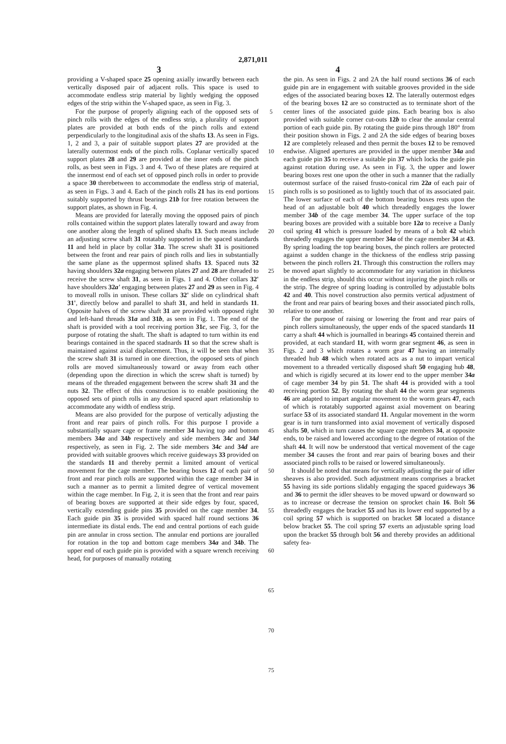2,871,011
3 4
providing a V-shaped space 25 opening axially inwardly between each vertically disposed pair of adjacent rolls. This space is used to accommodate endless strip material by lightly wedging the opposed edges of the strip within the V-shaped space, as seen in Fig. 3.
For the purpose of properly aligning each of the opposed sets of pinch rolls with the edges of the endless strip, a plurality of support plates are provided at both ends of the pinch rolls and extend perpendicularly to the longitudinal axis of the shafts 13. As seen in Figs. 1, 2 and 3, a pair of suitable support plates 27 are provided at the laterally outermost ends of the pinch rolls. Coplanar vertically spaced support plates 28 and 29 are provided at the inner ends of the pinch rolls, as best seen in Figs. 3 and 4. Two of these plates are required at the innermost end of each set of opposed pinch rolls in order to provide a space 30 therebetween to accommodate the endless strip of material, as seen in Figs. 3 and 4. Each of the pinch rolls 21 has its end portions suitably supported by thrust bearings 21b for free rotation between the support plates, as shown in Fig. 4.
Means are provided for laterally moving the opposed pairs of pinch rolls contained within the support plates laterally toward and away from one another along the length of splined shafts 13. Such means include an adjusting screw shaft 31 rotatably supported in the spaced standards 11 and held in place by collar 31a. The screw shaft 31 is positioned between the front and rear pairs of pinch rolls and lies in substantially the same plane as the uppermost splined shafts 13. Spaced nuts 32 having shoulders 32a engaging between plates 27 and 28 are threaded to receive the screw shaft 31, as seen in Figs. 1 and 4. Other collars 32' have shoulders 32a' engaging between plates 27 and 29 as seen in Fig. 4 to moveall rolls in unison. These collars 32' slide on cylindrical shaft 31', directly below and parallel to shaft 31, and held in standards 11. Opposite halves of the screw shaft 31 are provided with opposed right and left-hand threads 31a and 31b, as seen in Fig. 1. The end of the shaft is provided with a tool receiving portion 31c, see Fig. 3, for the purpose of rotating the shaft. The shaft is adapted to turn within its end bearings contained in the spaced stadnards 11 so that the screw shaft is maintained against axial displacement. Thus, it will be seen that when the screw shaft 31 is turned in one direction, the opposed sets of pinch rolls are moved simultaneously toward or away from each other (depending upon the direction in which the screw shaft is turned) by means of the threaded engagement between the screw shaft 31 and the nuts 32. The effect of this construction is to enable positioning the opposed sets of pinch rolls in any desired spaced apart relationship to accommodate any width of endless strip.
Means are also provided for the purpose of vertically adjusting the front and rear pairs of pinch rolls. For this purpose I provide a substantially square cage or frame member 34 having top and bottom members 34a and 34b respectively and side members 34c and 34d respectively, as seen in Fig. 2. The side members 34c and 34d are provided with suitable grooves which receive guideways 33 provided on the standards 11 and thereby permit a limited amount of vertical movement for the cage member. The bearing boxes 12 of each pair of front and rear pinch rolls are supported within the cage member 34 in such a manner as to permit a limited degree of vertical movement within the cage member. In Fig. 2, it is seen that the front and rear pairs of bearing boxes are supported at their side edges by four, spaced, vertically extending guide pins 35 provided on the cage member 34. Each guide pin 35 is provided with spaced half round sections 36 intermediate its distal ends. The end and central portions of each guide pin are annular in cross section. The annular end portions are jouralled for rotation in the top and bottom cage members 34a and 34b. The upper end of each guide pin is provided with a square wrench receiving head, for purposes of manually rotating
5
10
15
20
25
30
35
40
45
50
55
60
65
70
75
the pin. As seen in Figs. 2 and 2A the half round sections 36 of each guide pin are in engagement with suitable grooves provided in the side edges of the associated bearing boxes 12. The laterally outermost edges of the bearing boxes 12 are so constructed as to terminate short of the center lines of the associated guide pins. Each bearing box is also provided with suitable corner cut-outs 12b to clear the annular central portion of each guide pin. By rotating the guide pins through 180° from their position shown in Figs. 2 and 2A the side edges of bearing boxes 12 are completely released and then permit the boxes 12 to be removed endwise. Aligned apertures are provided in the upper member 34a and each guide pin 35 to receive a suitable pin 37 which locks the guide pin against rotation during use. As seen in Fig. 3, the upper and lower bearing boxes rest one upon the other in such a manner that the radially outermost surface of the raised frusto-conical rim 22a of each pair of pinch rolls is so positioned as to lightly touch that of its associated pair. The lower surface of each of the bottom bearing boxes rests upon the head of an adjustable bolt 40 which threadedly engages the lower member 34b of the cage member 34. The upper surface of the top bearing boxes are provided with a suitable bore 12a to receive a Danly coil spring 41 which is pressure loaded by means of a bolt 42 which threadedly engages the upper member 34a of the cage member 34 at 43. By spring loading the top bearing boxes, the pinch rollers are protected against a sudden change in the thickness of the endless strip passing between the pinch rollers 21. Through this construction the rollers may be moved apart slightly to accommodate for any variation in thickness in the endless strip, should this occur without injuring the pinch rolls or the strip. The degree of spring loading is controlled by adjustable bolts 42 and 40. This novel construction also permits vertical adjustment of the front and rear pairs of bearing boxes and their associated pinch rolls, relative to one another.
For the purpose of raising or lowering the front and rear pairs of pinch rollers simultaneously, the upper ends of the spaced standards 11 carry a shaft 44 which is journalled in bearings 45 contained therein and provided, at each standard 11, with worm gear segment 46, as seen in Figs. 2 and 3 which rotates a worm gear 47 having an internally threaded hub 48 which when rotated acts as a nut to impart vertical movement to a threaded vertically disposed shaft 50 engaging hub 48, and which is rigidly secured at its lower end to the upper member 34a of cage member 34 by pin 51. The shaft 44 is provided with a tool receiving portion 52. By rotating the shaft 44 the worm gear segments 46 are adapted to impart angular movement to the worm gears 47, each of which is rotatably supported against axial movement on bearing surface 53 of its associated standard 11. Angular movement in the worm gear is in turn transformed into axial movement of vertically disposed shafts 50, which in turn causes the square cage members 34, at opposite ends, to be raised and lowered according to the degree of rotation of the shaft 44. It will now be understood that vertical movement of the cage member 34 causes the front and rear pairs of bearing boxes and their associated pinch rolls to be raised or lowered simultaneously.
It should be noted that means for vertically adjusting the pair of idler sheaves is also provided. Such adjustment means comprises a bracket 55 having its side portions slidably engaging the spaced guideways 36 and 36 to permit the idler sheaves to be moved upward or downward so as to increase or decrease the tension on sprocket chain 16. Bolt 56 threadedly engages the bracket 55 and has its lower end supported by a coil spring 57 which is supported on bracket 58 located a distance below bracket 55. The coil spring 57 exerts an adjustable spring load upon the bracket 55 through bolt 56 and thereby provides an additional safety fea-